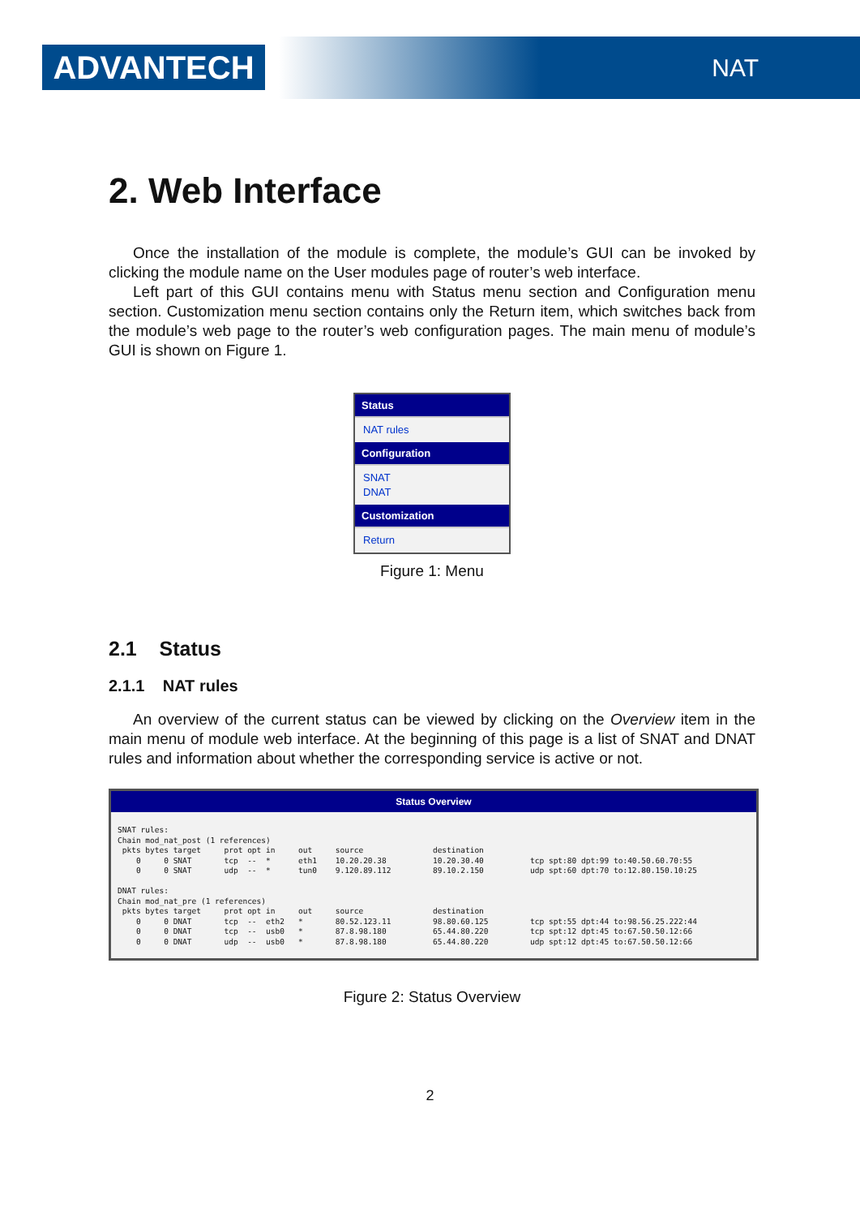ADVANTECH NAT
2. Web Interface
Once the installation of the module is complete, the module’s GUI can be invoked by clicking the module name on the User modules page of router’s web interface.
Left part of this GUI contains menu with Status menu section and Configuration menu section. Customization menu section contains only the Return item, which switches back from the module’s web page to the router’s web configuration pages. The main menu of module’s GUI is shown on Figure 1.
Status
NAT rules
Configuration
SNAT
DNAT
Customization
Return
Figure 1: Menu
2.1 Status
2.1.1 NAT rules
An overview of the current status can be viewed by clicking on the Overview item in the main menu of module web interface. At the beginning of this page is a list of SNAT and DNAT rules and information about whether the corresponding service is active or not.
Status Overview
SNAT rules:
Chain mod_nat_post (1 references)
 pkts bytes target     prot opt in     out     source               destination
    0     0 SNAT       tcp  --  *      eth1    10.20.20.38          10.20.30.40          tcp spt:80 dpt:99 to:40.50.60.70:55
    0     0 SNAT       udp  --  *      tun0    9.120.89.112         89.10.2.150          udp spt:60 dpt:70 to:12.80.150.10:25

DNAT rules:
Chain mod_nat_pre (1 references)
 pkts bytes target     prot opt in     out     source               destination
    0     0 DNAT       tcp  --  eth2   *       80.52.123.11         98.80.60.125         tcp spt:55 dpt:44 to:98.56.25.222:44
    0     0 DNAT       tcp  --  usb0   *       87.8.98.180          65.44.80.220         tcp spt:12 dpt:45 to:67.50.50.12:66
    0     0 DNAT       udp  --  usb0   *       87.8.98.180          65.44.80.220         udp spt:12 dpt:45 to:67.50.50.12:66
Figure 2: Status Overview
2